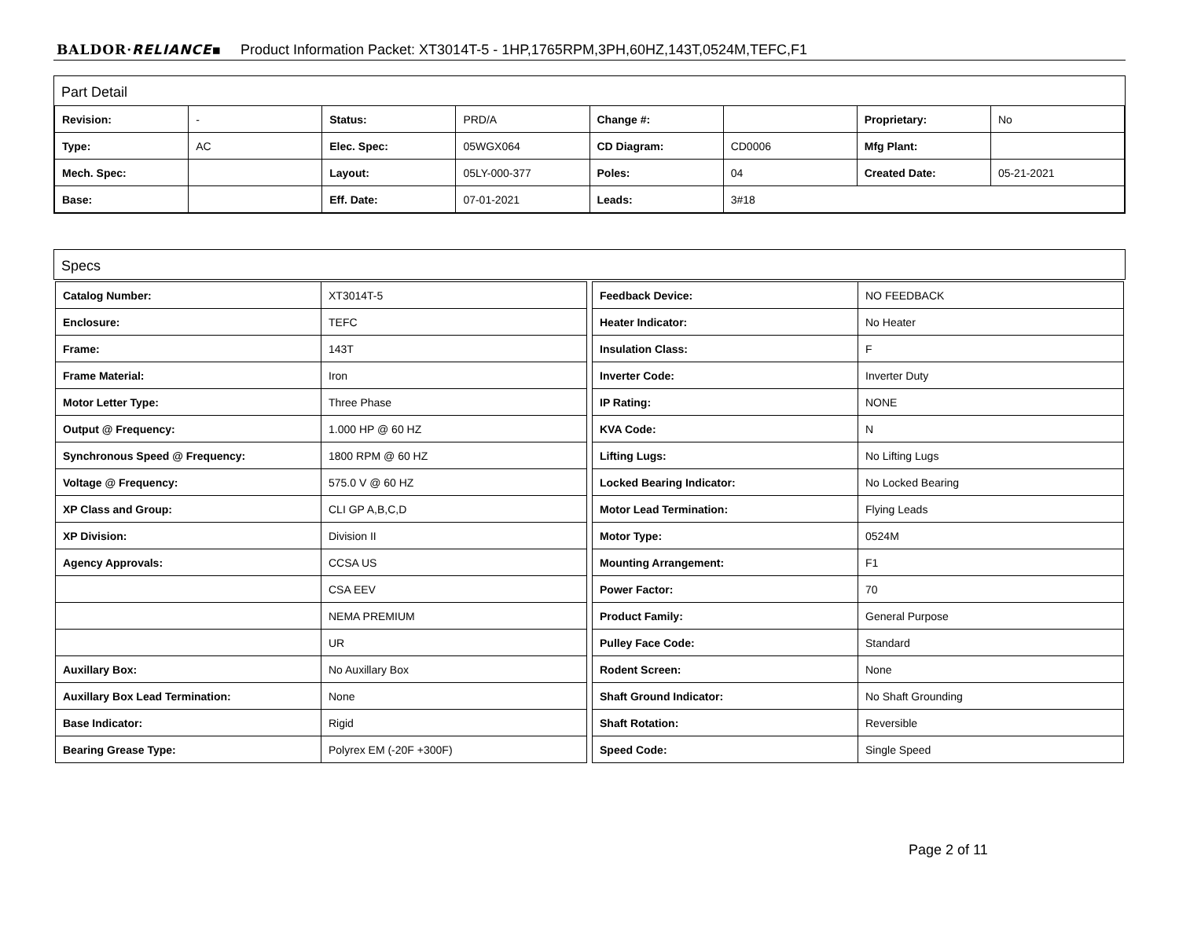BALDOR·RELIANCE▪ Product Information Packet: XT3014T-5 - 1HP,1765RPM,3PH,60HZ,143T,0524M,TEFC,F1
Part Detail
| Revision: | - | Status: | PRD/A | Change #: | | Proprietary: | No |
| Type: | AC | Elec. Spec: | 05WGX064 | CD Diagram: | CD0006 | Mfg Plant: | |
| Mech. Spec: | | Layout: | 05LY-000-377 | Poles: | 04 | Created Date: | 05-21-2021 |
| Base: | | Eff. Date: | 07-01-2021 | Leads: | 3#18 | | |
Specs
| Catalog Number: | XT3014T-5 |
| Enclosure: | TEFC |
| Frame: | 143T |
| Frame Material: | Iron |
| Motor Letter Type: | Three Phase |
| Output @ Frequency: | 1.000 HP @ 60 HZ |
| Synchronous Speed @ Frequency: | 1800 RPM @ 60 HZ |
| Voltage @ Frequency: | 575.0 V @ 60 HZ |
| XP Class and Group: | CLI GP A,B,C,D |
| XP Division: | Division II |
| Agency Approvals: | CCSA US |
| | CSA EEV |
| | NEMA PREMIUM |
| | UR |
| Auxillary Box: | No Auxillary Box |
| Auxillary Box Lead Termination: | None |
| Base Indicator: | Rigid |
| Bearing Grease Type: | Polyrex EM (-20F +300F) |
| Feedback Device: | NO FEEDBACK |
| Heater Indicator: | No Heater |
| Insulation Class: | F |
| Inverter Code: | Inverter Duty |
| IP Rating: | NONE |
| KVA Code: | N |
| Lifting Lugs: | No Lifting Lugs |
| Locked Bearing Indicator: | No Locked Bearing |
| Motor Lead Termination: | Flying Leads |
| Motor Type: | 0524M |
| Mounting Arrangement: | F1 |
| Power Factor: | 70 |
| Product Family: | General Purpose |
| Pulley Face Code: | Standard |
| Rodent Screen: | None |
| Shaft Ground Indicator: | No Shaft Grounding |
| Shaft Rotation: | Reversible |
| Speed Code: | Single Speed |
Page 2 of 11